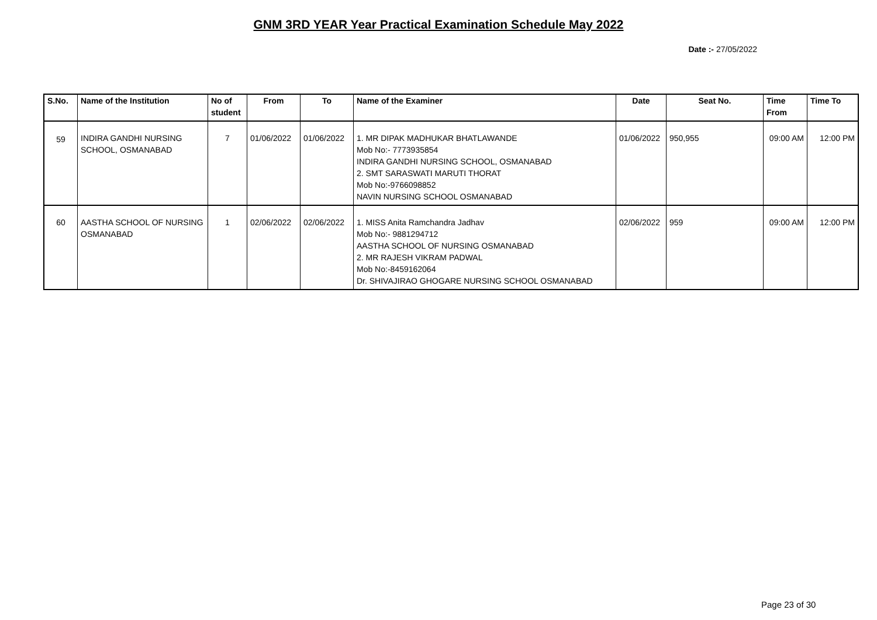GNM 3RD YEAR Year Practical Examination Schedule May 2022
Date :- 27/05/2022
| S.No. | Name of the Institution | No of student | From | To | Name of the Examiner | Date | Seat No. | Time From | Time To |
| --- | --- | --- | --- | --- | --- | --- | --- | --- | --- |
| 59 | INDIRA GANDHI NURSING SCHOOL, OSMANABAD | 7 | 01/06/2022 | 01/06/2022 | 1. MR DIPAK MADHUKAR BHATLAWANDE Mob No:- 7773935854 INDIRA GANDHI NURSING SCHOOL, OSMANABAD 2. SMT SARASWATI MARUTI THORAT Mob No:-9766098852 NAVIN NURSING SCHOOL OSMANABAD | 01/06/2022 | 950,955 | 09:00 AM | 12:00 PM |
| 60 | AASTHA SCHOOL OF NURSING OSMANABAD | 1 | 02/06/2022 | 02/06/2022 | 1. MISS Anita Ramchandra Jadhav Mob No:- 9881294712 AASTHA SCHOOL OF NURSING OSMANABAD 2. MR RAJESH VIKRAM PADWAL Mob No:-8459162064 Dr. SHIVAJIRAO GHOGARE NURSING SCHOOL OSMANABAD | 02/06/2022 | 959 | 09:00 AM | 12:00 PM |
Page 23 of 30